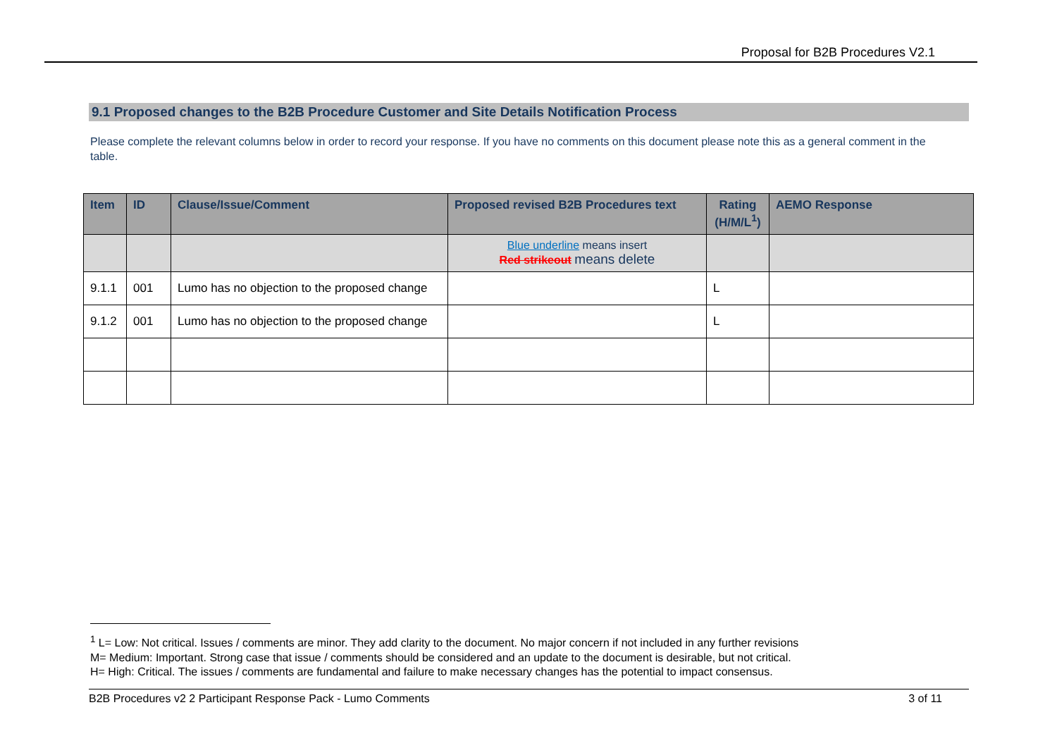Proposal for B2B Procedures V2.1
9.1 Proposed changes to the B2B Procedure Customer and Site Details Notification Process
Please complete the relevant columns below in order to record your response. If you have no comments on this document please note this as a general comment in the table.
| Item | ID | Clause/Issue/Comment | Proposed revised B2B Procedures text | Rating (H/M/L<sup>1</sup>) | AEMO Response |
| --- | --- | --- | --- | --- | --- |
| | | | Blue underline means insert Red strikeout means delete | | |
| 9.1.1 | 001 | Lumo has no objection to the proposed change | | L | |
| 9.1.2 | 001 | Lumo has no objection to the proposed change | | L | |
<sup>1</sup> L= Low: Not critical. Issues / comments are minor. They add clarity to the document. No major concern if not included in any further revisions
M= Medium: Important. Strong case that issue / comments should be considered and an update to the document is desirable, but not critical.
H= High: Critical. The issues / comments are fundamental and failure to make necessary changes has the potential to impact consensus.
B2B Procedures v2 2 Participant Response Pack - Lumo Comments 3 of 11